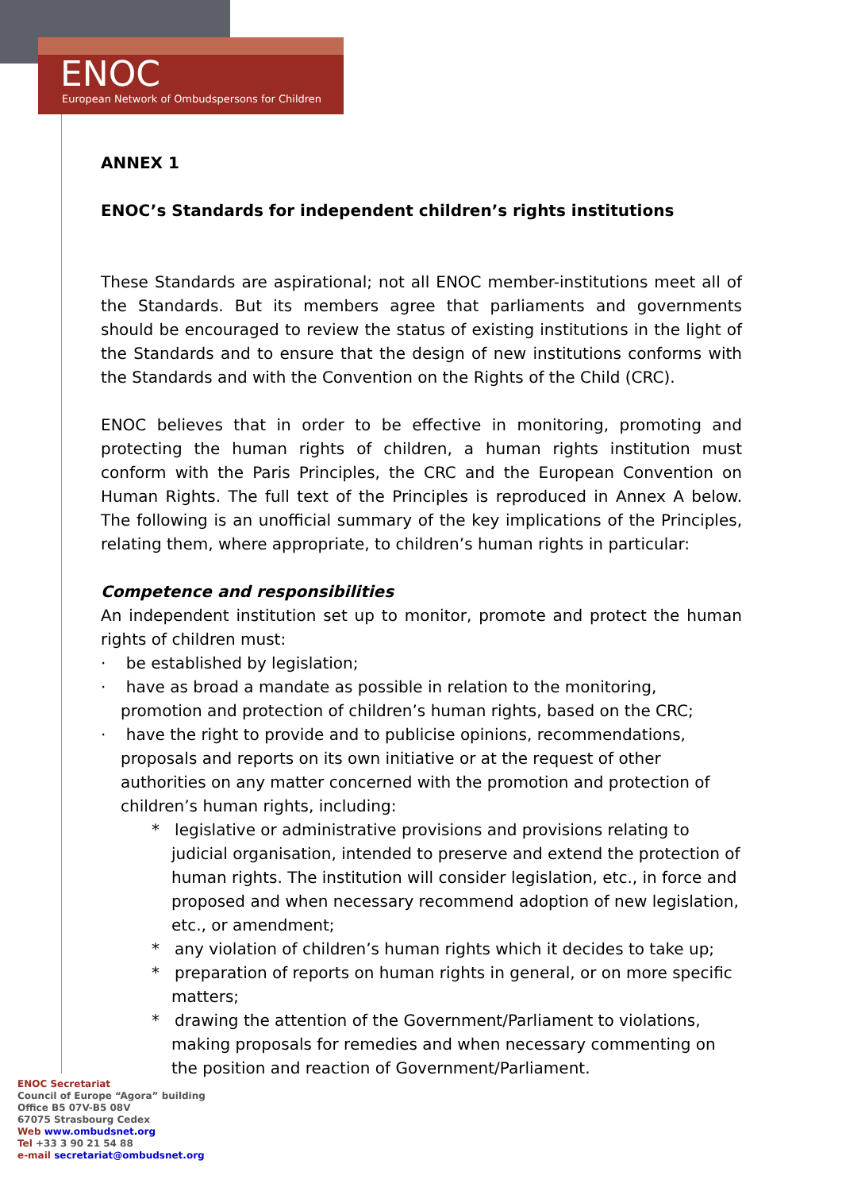ENOC
European Network of Ombudspersons for Children
ANNEX 1
ENOC’s Standards for independent children’s rights institutions
These Standards are aspirational; not all ENOC member-institutions meet all of the Standards. But its members agree that parliaments and governments should be encouraged to review the status of existing institutions in the light of the Standards and to ensure that the design of new institutions conforms with the Standards and with the Convention on the Rights of the Child (CRC).
ENOC believes that in order to be effective in monitoring, promoting and protecting the human rights of children, a human rights institution must conform with the Paris Principles, the CRC and the European Convention on Human Rights. The full text of the Principles is reproduced in Annex A below. The following is an unofficial summary of the key implications of the Principles, relating them, where appropriate, to children’s human rights in particular:
Competence and responsibilities
An independent institution set up to monitor, promote and protect the human rights of children must:
· be established by legislation;
· have as broad a mandate as possible in relation to the monitoring, promotion and protection of children’s human rights, based on the CRC;
· have the right to provide and to publicise opinions, recommendations, proposals and reports on its own initiative or at the request of other authorities on any matter concerned with the promotion and protection of children’s human rights, including:
* legislative or administrative provisions and provisions relating to judicial organisation, intended to preserve and extend the protection of human rights. The institution will consider legislation, etc., in force and proposed and when necessary recommend adoption of new legislation, etc., or amendment;
* any violation of children’s human rights which it decides to take up;
* preparation of reports on human rights in general, or on more specific matters;
* drawing the attention of the Government/Parliament to violations, making proposals for remedies and when necessary commenting on the position and reaction of Government/Parliament.
ENOC Secretariat
Council of Europe “Agora” building
Office B5 07V-B5 08V
67075 Strasbourg Cedex
Web www.ombudsnet.org
Tel +33 3 90 21 54 88
e-mail secretariat@ombudsnet.org